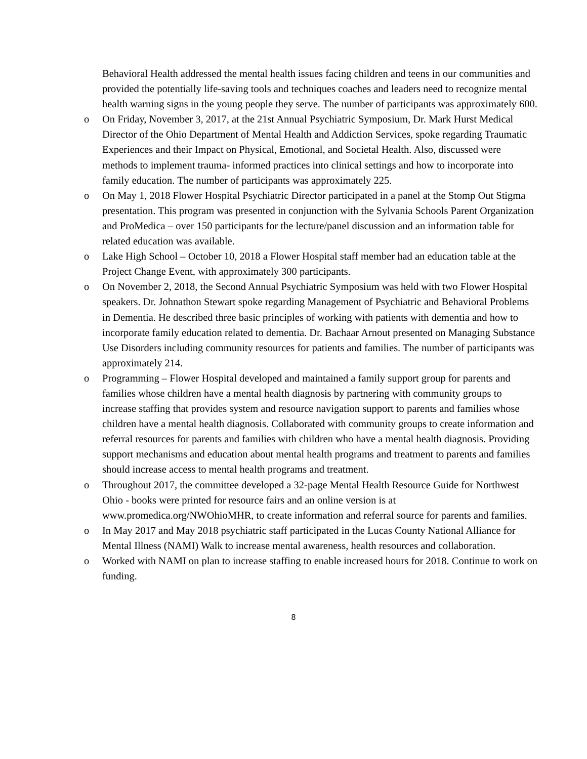Behavioral Health addressed the mental health issues facing children and teens in our communities and provided the potentially life-saving tools and techniques coaches and leaders need to recognize mental health warning signs in the young people they serve. The number of participants was approximately 600.
o On Friday, November 3, 2017, at the 21st Annual Psychiatric Symposium, Dr. Mark Hurst Medical Director of the Ohio Department of Mental Health and Addiction Services, spoke regarding Traumatic Experiences and their Impact on Physical, Emotional, and Societal Health. Also, discussed were methods to implement trauma- informed practices into clinical settings and how to incorporate into family education. The number of participants was approximately 225.
o On May 1, 2018 Flower Hospital Psychiatric Director participated in a panel at the Stomp Out Stigma presentation. This program was presented in conjunction with the Sylvania Schools Parent Organization and ProMedica – over 150 participants for the lecture/panel discussion and an information table for related education was available.
o Lake High School – October 10, 2018 a Flower Hospital staff member had an education table at the Project Change Event, with approximately 300 participants.
o On November 2, 2018, the Second Annual Psychiatric Symposium was held with two Flower Hospital speakers. Dr. Johnathon Stewart spoke regarding Management of Psychiatric and Behavioral Problems in Dementia. He described three basic principles of working with patients with dementia and how to incorporate family education related to dementia. Dr. Bachaar Arnout presented on Managing Substance Use Disorders including community resources for patients and families. The number of participants was approximately 214.
o Programming – Flower Hospital developed and maintained a family support group for parents and families whose children have a mental health diagnosis by partnering with community groups to increase staffing that provides system and resource navigation support to parents and families whose children have a mental health diagnosis. Collaborated with community groups to create information and referral resources for parents and families with children who have a mental health diagnosis. Providing support mechanisms and education about mental health programs and treatment to parents and families should increase access to mental health programs and treatment.
o Throughout 2017, the committee developed a 32-page Mental Health Resource Guide for Northwest Ohio - books were printed for resource fairs and an online version is at www.promedica.org/NWOhioMHR, to create information and referral source for parents and families.
o In May 2017 and May 2018 psychiatric staff participated in the Lucas County National Alliance for Mental Illness (NAMI) Walk to increase mental awareness, health resources and collaboration.
o Worked with NAMI on plan to increase staffing to enable increased hours for 2018. Continue to work on funding.
8